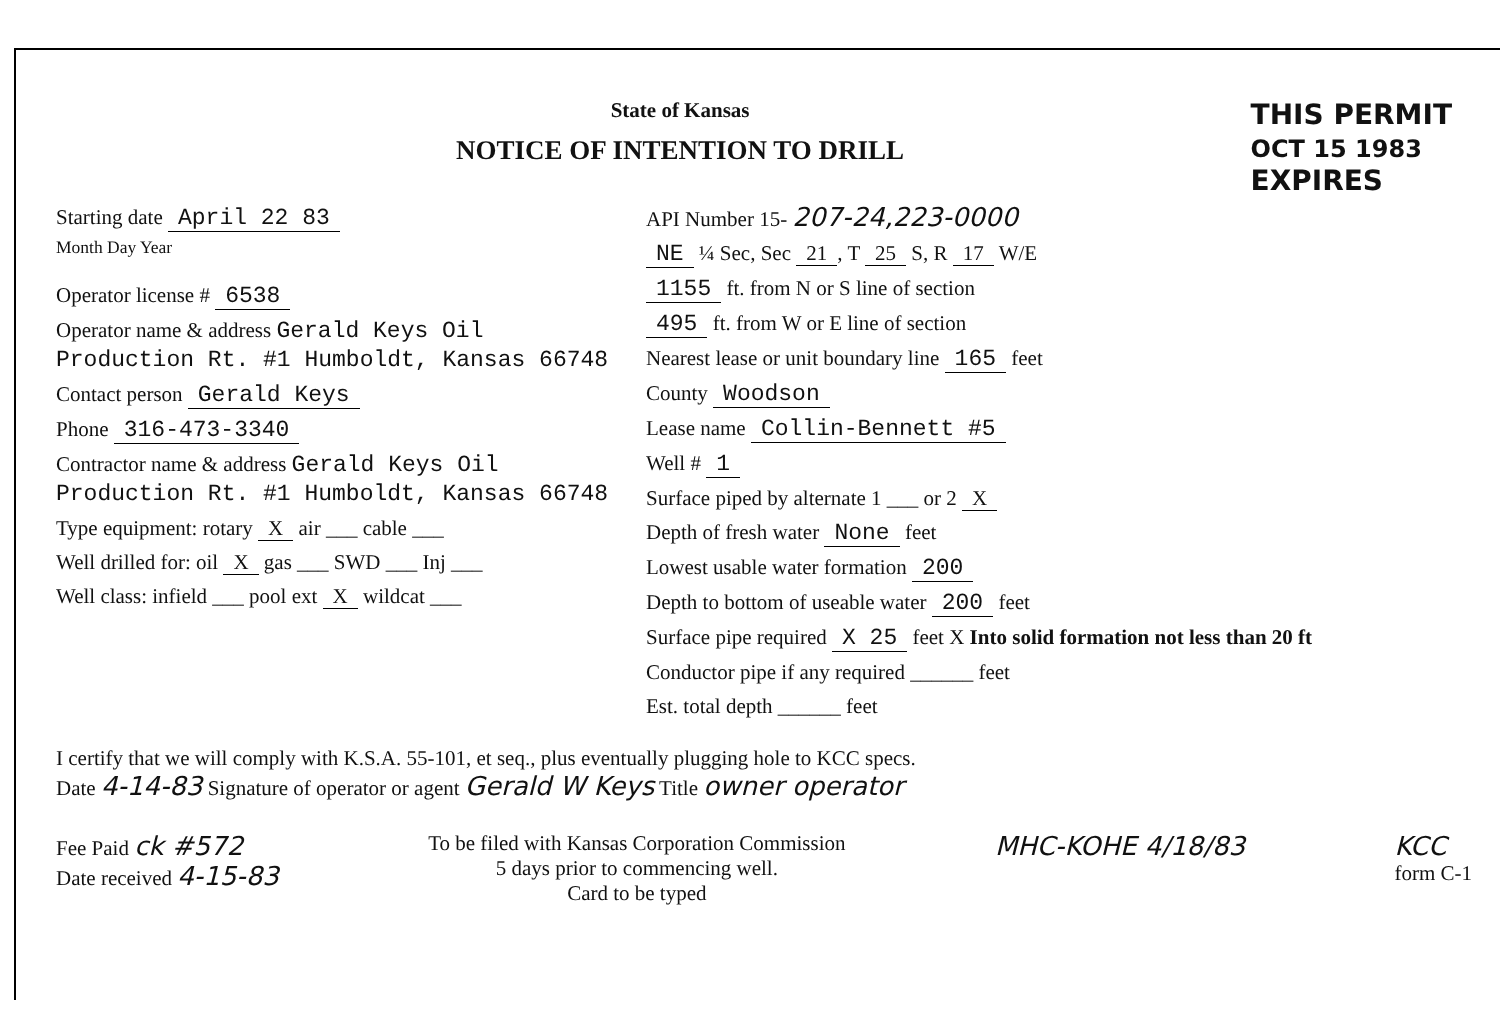State of Kansas
NOTICE OF INTENTION TO DRILL
THIS PERMIT
OCT 15 1983
EXPIRES
Starting date April 22 83
Month Day Year
Operator license # 6538
Operator name & address Gerald Keys Oil Production Rt. #1 Humboldt, Kansas 66748
Contact person Gerald Keys
Phone 316-473-3340
Contractor name & address Gerald Keys Oil Production Rt. #1 Humboldt, Kansas 66748
Type equipment: rotary X air ___ cable ___
Well drilled for: oil X gas ___ SWD ___ Inj ___
Well class: infield ___ pool ext X wildcat ___
API Number 15- 207-24,223-0000
NE ¼ Sec, Sec 21, T 25 S, R 17 W/E
1155 ft. from N or S line of section
495 ft. from W or E line of section
Nearest lease or unit boundary line 165 feet
County Woodson
Lease name Collin-Bennett #5
Well # 1
Surface piped by alternate 1 ___ or 2 X
Depth of fresh water None feet
Lowest usable water formation 200
Depth to bottom of useable water 200 feet
Surface pipe required X 25 feet X Into solid formation not less than 20 ft
Conductor pipe if any required ______ feet
Est. total depth ______ feet
I certify that we will comply with K.S.A. 55-101, et seq., plus eventually plugging hole to KCC specs.
Date 4-14-83 Signature of operator or agent Gerald W Keys Title owner operator
Fee Paid ck #572
Date received 4-15-83
To be filed with Kansas Corporation Commission
5 days prior to commencing well.
Card to be typed
MHC-KOHE 4/18/83 KCC
form C-1